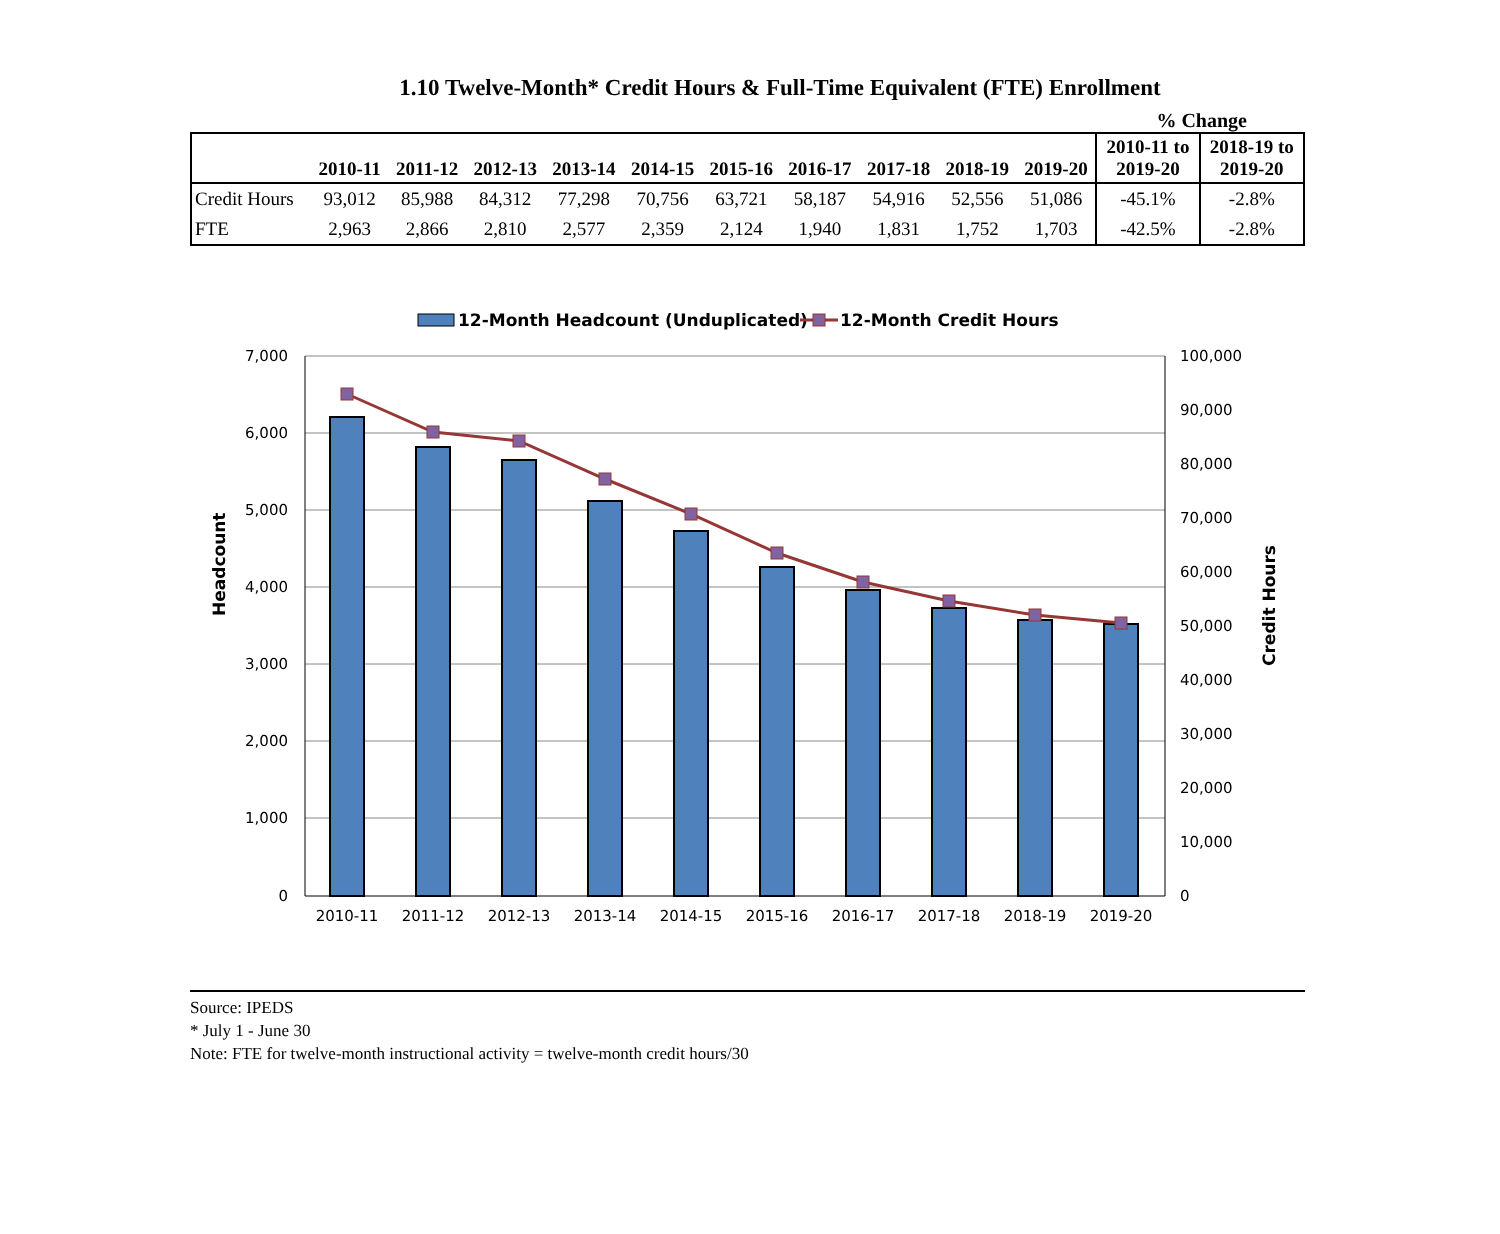1.10 Twelve-Month* Credit Hours & Full-Time Equivalent (FTE) Enrollment
% Change
| | 2010-11 | 2011-12 | 2012-13 | 2013-14 | 2014-15 | 2015-16 | 2016-17 | 2017-18 | 2018-19 | 2019-20 | 2010-11 to 2019-20 | 2018-19 to 2019-20 |
| --- | --- | --- | --- | --- | --- | --- | --- | --- | --- | --- | --- | --- |
| Credit Hours | 93,012 | 85,988 | 84,312 | 77,298 | 70,756 | 63,721 | 58,187 | 54,916 | 52,556 | 51,086 | -45.1% | -2.8% |
| FTE | 2,963 | 2,866 | 2,810 | 2,577 | 2,359 | 2,124 | 1,940 | 1,831 | 1,752 | 1,703 | -42.5% | -2.8% |
12-Month Headcount (Unduplicated)
12-Month Credit Hours
7,000
6,000
5,000
4,000
3,000
2,000
1,000
0
100,000
90,000
80,000
70,000
60,000
50,000
40,000
30,000
20,000
10,000
0
Headcount
Credit Hours
2010-11
2011-12
2012-13
2013-14
2014-15
2015-16
2016-17
2017-18
2018-19
2019-20
Source: IPEDS
* July 1 - June 30
Note: FTE for twelve-month instructional activity = twelve-month credit hours/30